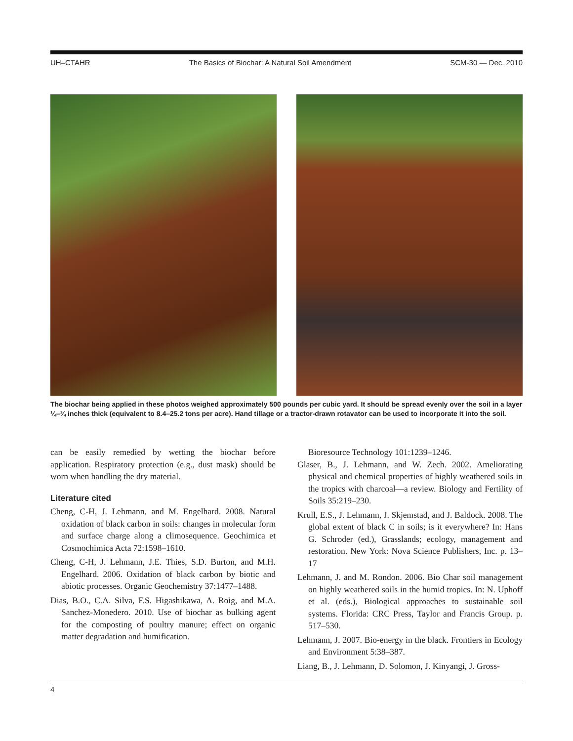UH–CTAHR The Basics of Biochar: A Natural Soil Amendment SCM-30 — Dec. 2010
The biochar being applied in these photos weighed approximately 500 pounds per cubic yard. It should be spread evenly over the soil in a layer ¼–¾ inches thick (equivalent to 8.4–25.2 tons per acre). Hand tillage or a tractor-drawn rotavator can be used to incorporate it into the soil.
can be easily remedied by wetting the biochar before application. Respiratory protection (e.g., dust mask) should be worn when handling the dry material.
Literature cited
Cheng, C-H, J. Lehmann, and M. Engelhard. 2008. Natural oxidation of black carbon in soils: changes in molecular form and surface charge along a climosequence. Geochimica et Cosmochimica Acta 72:1598–1610.
Cheng, C-H, J. Lehmann, J.E. Thies, S.D. Burton, and M.H. Engelhard. 2006. Oxidation of black carbon by biotic and abiotic processes. Organic Geochemistry 37:1477–1488.
Dias, B.O., C.A. Silva, F.S. Higashikawa, A. Roig, and M.A. Sanchez-Monedero. 2010. Use of biochar as bulking agent for the composting of poultry manure; effect on organic matter degradation and humification.
Bioresource Technology 101:1239–1246.
Glaser, B., J. Lehmann, and W. Zech. 2002. Ameliorating physical and chemical properties of highly weathered soils in the tropics with charcoal—a review. Biology and Fertility of Soils 35:219–230.
Krull, E.S., J. Lehmann, J. Skjemstad, and J. Baldock. 2008. The global extent of black C in soils; is it everywhere? In: Hans G. Schroder (ed.), Grasslands; ecology, management and restoration. New York: Nova Science Publishers, Inc. p. 13–17
Lehmann, J. and M. Rondon. 2006. Bio Char soil management on highly weathered soils in the humid tropics. In: N. Uphoff et al. (eds.), Biological approaches to sustainable soil systems. Florida: CRC Press, Taylor and Francis Group. p. 517–530.
Lehmann, J. 2007. Bio-energy in the black. Frontiers in Ecology and Environment 5:38–387.
Liang, B., J. Lehmann, D. Solomon, J. Kinyangi, J. Gross-
4